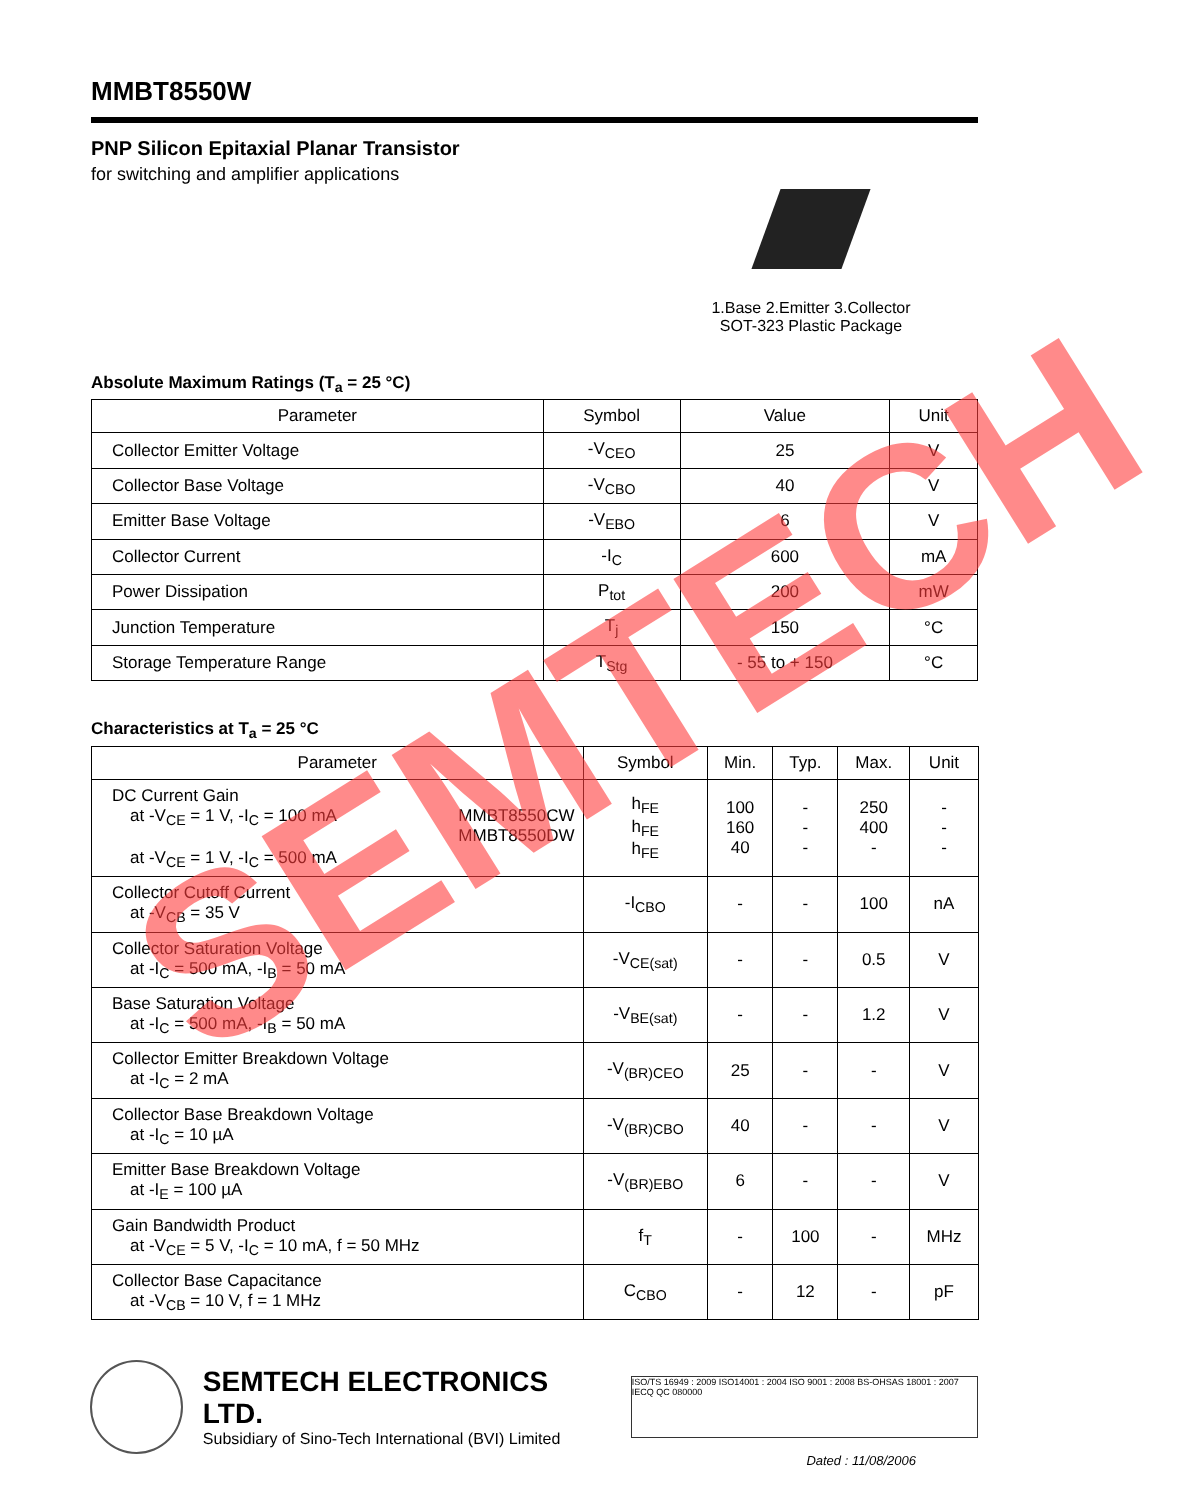MMBT8550W
PNP Silicon Epitaxial Planar Transistor
for switching and amplifier applications
1.Base 2.Emitter 3.Collector
SOT-323 Plastic Package
Absolute Maximum Ratings (T<sub>a</sub> = 25 °C)
| Parameter | Symbol | Value | Unit |
| --- | --- | --- | --- |
| Collector Emitter Voltage | -V<sub>CEO</sub> | 25 | V |
| Collector Base Voltage | -V<sub>CBO</sub> | 40 | V |
| Emitter Base Voltage | -V<sub>EBO</sub> | 6 | V |
| Collector Current | -I<sub>C</sub> | 600 | mA |
| Power Dissipation | P<sub>tot</sub> | 200 | mW |
| Junction Temperature | T<sub>j</sub> | 150 | °C |
| Storage Temperature Range | T<sub>Stg</sub> | - 55 to + 150 | °C |
Characteristics at T<sub>a</sub> = 25 °C
| Parameter | Symbol | Min. | Typ. | Max. | Unit |
| --- | --- | --- | --- | --- | --- |
| DC Current Gain at -V<sub>CE</sub> = 1 V, -I<sub>C</sub> = 100 mA MMBT8550CW MMBT8550DW at -V<sub>CE</sub> = 1 V, -I<sub>C</sub> = 500 mA | h<sub>FE</sub> h<sub>FE</sub> h<sub>FE</sub> | 100 160 40 | - - - | 250 400 - | - - - |
| Collector Cutoff Current at -V<sub>CB</sub> = 35 V | -I<sub>CBO</sub> | - | - | 100 | nA |
| Collector Saturation Voltage at -I<sub>C</sub> = 500 mA, -I<sub>B</sub> = 50 mA | -V<sub>CE(sat)</sub> | - | - | 0.5 | V |
| Base Saturation Voltage at -I<sub>C</sub> = 500 mA, -I<sub>B</sub> = 50 mA | -V<sub>BE(sat)</sub> | - | - | 1.2 | V |
| Collector Emitter Breakdown Voltage at -I<sub>C</sub> = 2 mA | -V<sub>(BR)CEO</sub> | 25 | - | - | V |
| Collector Base Breakdown Voltage at -I<sub>C</sub> = 10 µA | -V<sub>(BR)CBO</sub> | 40 | - | - | V |
| Emitter Base Breakdown Voltage at -I<sub>E</sub> = 100 µA | -V<sub>(BR)EBO</sub> | 6 | - | - | V |
| Gain Bandwidth Product at -V<sub>CE</sub> = 5 V, -I<sub>C</sub> = 10 mA, f = 50 MHz | f<sub>T</sub> | - | 100 | - | MHz |
| Collector Base Capacitance at -V<sub>CB</sub> = 10 V, f = 1 MHz | C<sub>CBO</sub> | - | 12 | - | pF |
SEMTECH
SEMTECH ELECTRONICS LTD.
Subsidiary of Sino-Tech International (BVI) Limited
ISO/TS 16949 : 2009 ISO14001 : 2004 ISO 9001 : 2008 BS-OHSAS 18001 : 2007 IECQ QC 080000
Dated : 11/08/2006